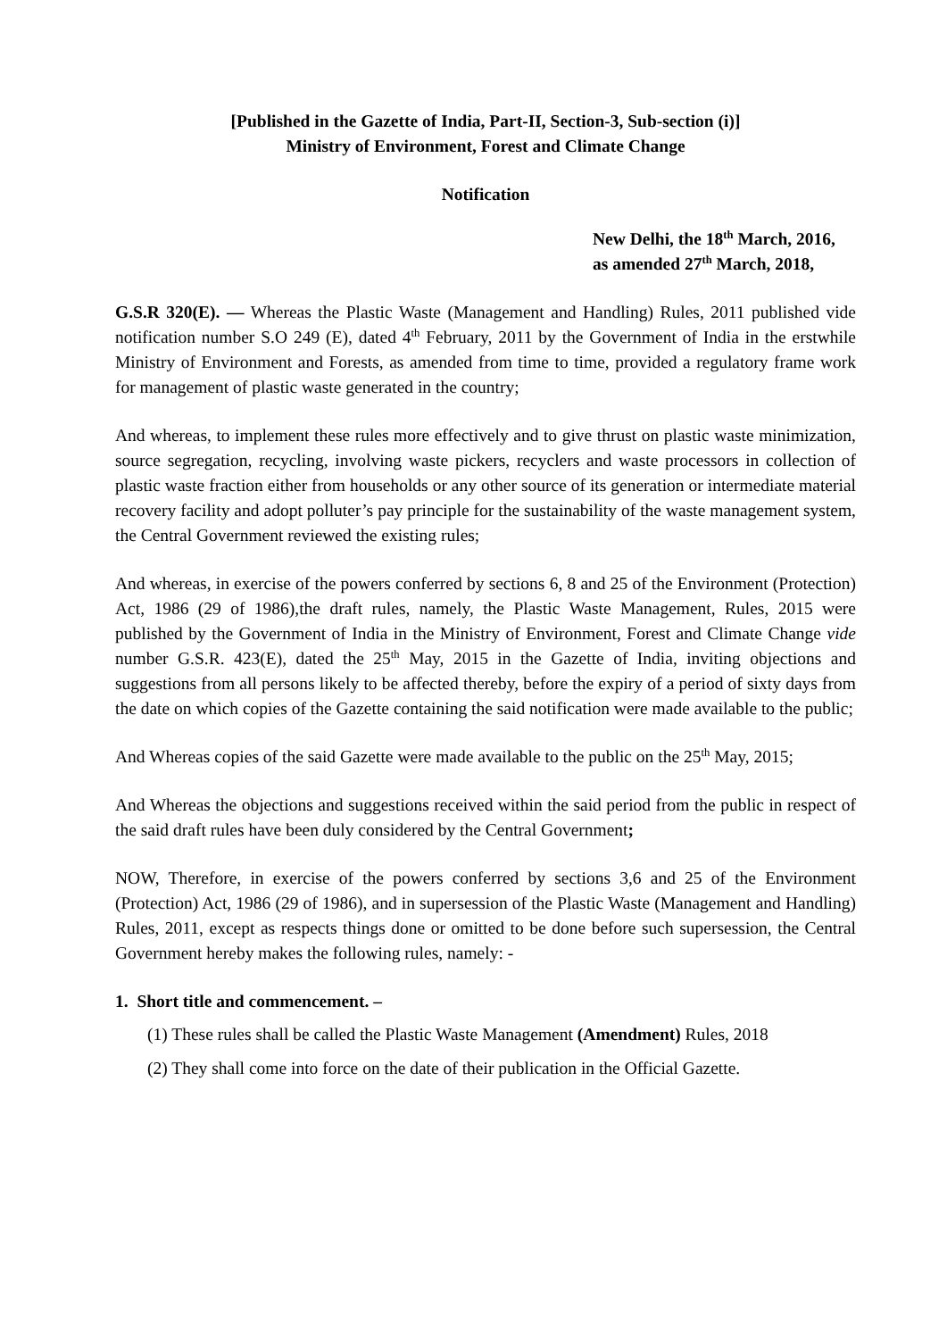[Published in the Gazette of India, Part-II, Section-3, Sub-section (i)]
Ministry of Environment, Forest and Climate Change
Notification
New Delhi, the 18<sup>th</sup> March, 2016,
as amended 27<sup>th</sup> March, 2018,
G.S.R 320(E). — Whereas the Plastic Waste (Management and Handling) Rules, 2011 published vide notification number S.O 249 (E), dated 4<sup>th</sup> February, 2011 by the Government of India in the erstwhile Ministry of Environment and Forests, as amended from time to time, provided a regulatory frame work for management of plastic waste generated in the country;
And whereas, to implement these rules more effectively and to give thrust on plastic waste minimization, source segregation, recycling, involving waste pickers, recyclers and waste processors in collection of plastic waste fraction either from households or any other source of its generation or intermediate material recovery facility and adopt polluter’s pay principle for the sustainability of the waste management system, the Central Government reviewed the existing rules;
And whereas, in exercise of the powers conferred by sections 6, 8 and 25 of the Environment (Protection) Act, 1986 (29 of 1986),the draft rules, namely, the Plastic Waste Management, Rules, 2015 were published by the Government of India in the Ministry of Environment, Forest and Climate Change vide number G.S.R. 423(E), dated the 25<sup>th</sup> May, 2015 in the Gazette of India, inviting objections and suggestions from all persons likely to be affected thereby, before the expiry of a period of sixty days from the date on which copies of the Gazette containing the said notification were made available to the public;
And Whereas copies of the said Gazette were made available to the public on the 25<sup>th</sup> May, 2015;
And Whereas the objections and suggestions received within the said period from the public in respect of the said draft rules have been duly considered by the Central Government;
NOW, Therefore, in exercise of the powers conferred by sections 3,6 and 25 of the Environment (Protection) Act, 1986 (29 of 1986), and in supersession of the Plastic Waste (Management and Handling) Rules, 2011, except as respects things done or omitted to be done before such supersession, the Central Government hereby makes the following rules, namely: -
1. Short title and commencement. –
(1) These rules shall be called the Plastic Waste Management (Amendment) Rules, 2018
(2) They shall come into force on the date of their publication in the Official Gazette.